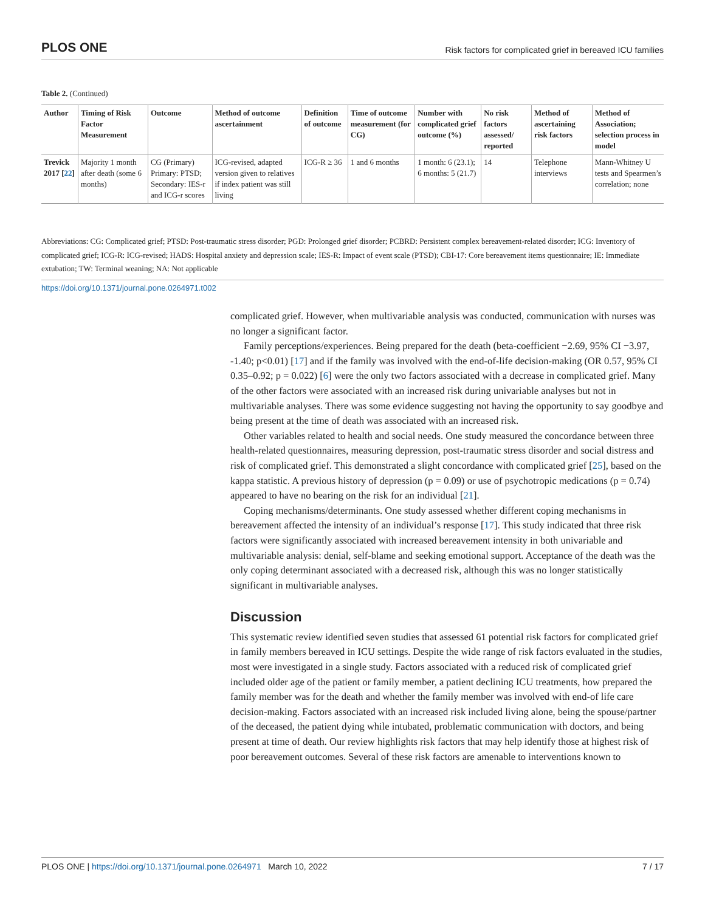PLOS ONE Risk factors for complicated grief in bereaved ICU families
Table 2. (Continued)
| Author | Timing of Risk Factor Measurement | Outcome | Method of outcome ascertainment | Definition of outcome | Time of outcome measurement (for CG) | Number with complicated grief outcome (%) | No risk factors assessed/ reported | Method of ascertaining risk factors | Method of Association; selection process in model |
| --- | --- | --- | --- | --- | --- | --- | --- | --- | --- |
| Trevick 2017 [ 22 ] | Majority 1 month after death (some 6 months) | CG (Primary) Primary: PTSD; Secondary: IES-r and ICG-r scores | ICG-revised, adapted version given to relatives if index patient was still living | ICG-R ≥ 36 | 1 and 6 months | 1 month: 6 (23.1); 6 months: 5 (21.7) | 14 | Telephone interviews | Mann-Whitney U tests and Spearmen’s correlation; none |
Abbreviations: CG: Complicated grief; PTSD: Post-traumatic stress disorder; PGD: Prolonged grief disorder; PCBRD: Persistent complex bereavement-related disorder; ICG: Inventory of complicated grief; ICG-R: ICG-revised; HADS: Hospital anxiety and depression scale; IES-R: Impact of event scale (PTSD); CBI-17: Core bereavement items questionnaire; IE: Immediate extubation; TW: Terminal weaning; NA: Not applicable
https://doi.org/10.1371/journal.pone.0264971.t002
complicated grief. However, when multivariable analysis was conducted, communication with nurses was no longer a significant factor.
Family perceptions/experiences. Being prepared for the death (beta-coefficient −2.69, 95% CI −3.97, -1.40; p<0.01) [17] and if the family was involved with the end-of-life decision-making (OR 0.57, 95% CI 0.35–0.92; p = 0.022) [6] were the only two factors associated with a decrease in complicated grief. Many of the other factors were associated with an increased risk during univariable analyses but not in multivariable analyses. There was some evidence suggesting not having the opportunity to say goodbye and being present at the time of death was associated with an increased risk.
Other variables related to health and social needs. One study measured the concordance between three health-related questionnaires, measuring depression, post-traumatic stress disorder and social distress and risk of complicated grief. This demonstrated a slight concordance with complicated grief [25], based on the kappa statistic. A previous history of depression (p = 0.09) or use of psychotropic medications (p = 0.74) appeared to have no bearing on the risk for an individual [21].
Coping mechanisms/determinants. One study assessed whether different coping mechanisms in bereavement affected the intensity of an individual’s response [17]. This study indicated that three risk factors were significantly associated with increased bereavement intensity in both univariable and multivariable analysis: denial, self-blame and seeking emotional support. Acceptance of the death was the only coping determinant associated with a decreased risk, although this was no longer statistically significant in multivariable analyses.
Discussion
This systematic review identified seven studies that assessed 61 potential risk factors for complicated grief in family members bereaved in ICU settings. Despite the wide range of risk factors evaluated in the studies, most were investigated in a single study. Factors associated with a reduced risk of complicated grief included older age of the patient or family member, a patient declining ICU treatments, how prepared the family member was for the death and whether the family member was involved with end-of life care decision-making. Factors associated with an increased risk included living alone, being the spouse/partner of the deceased, the patient dying while intubated, problematic communication with doctors, and being present at time of death. Our review highlights risk factors that may help identify those at highest risk of poor bereavement outcomes. Several of these risk factors are amenable to interventions known to
PLOS ONE | https://doi.org/10.1371/journal.pone.0264971 March 10, 2022 7 / 17